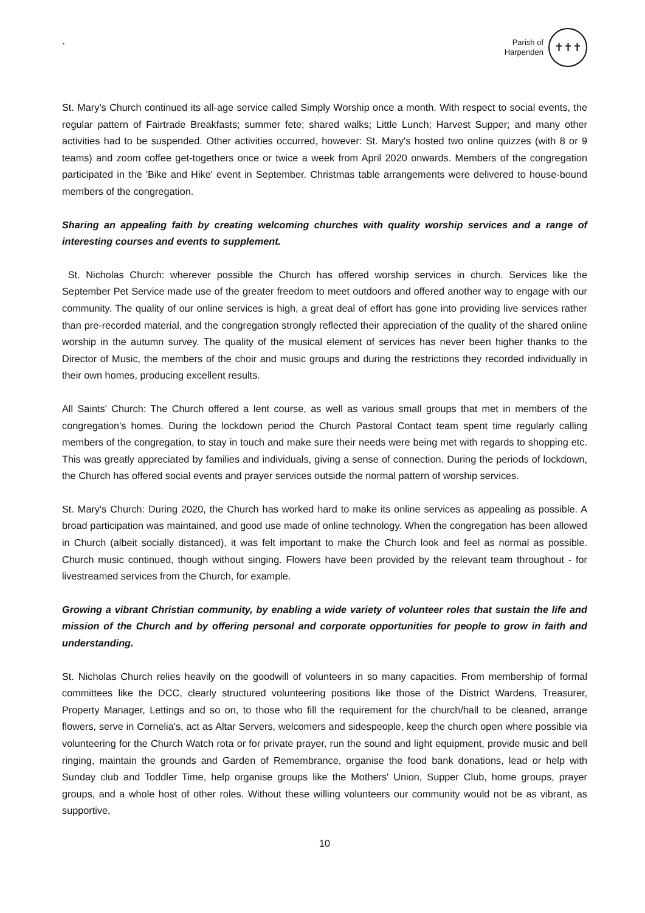`
Parish of
Harpenden
✝✝✝
St. Mary's Church continued its all-age service called Simply Worship once a month. With respect to social events, the regular pattern of Fairtrade Breakfasts; summer fete; shared walks; Little Lunch; Harvest Supper; and many other activities had to be suspended. Other activities occurred, however: St. Mary's hosted two online quizzes (with 8 or 9 teams) and zoom coffee get-togethers once or twice a week from April 2020 onwards. Members of the congregation participated in the 'Bike and Hike' event in September. Christmas table arrangements were delivered to house-bound members of the congregation.
Sharing an appealing faith by creating welcoming churches with quality worship services and a range of interesting courses and events to supplement.
St. Nicholas Church: wherever possible the Church has offered worship services in church. Services like the September Pet Service made use of the greater freedom to meet outdoors and offered another way to engage with our community. The quality of our online services is high, a great deal of effort has gone into providing live services rather than pre-recorded material, and the congregation strongly reflected their appreciation of the quality of the shared online worship in the autumn survey. The quality of the musical element of services has never been higher thanks to the Director of Music, the members of the choir and music groups and during the restrictions they recorded individually in their own homes, producing excellent results.
All Saints' Church: The Church offered a lent course, as well as various small groups that met in members of the congregation's homes. During the lockdown period the Church Pastoral Contact team spent time regularly calling members of the congregation, to stay in touch and make sure their needs were being met with regards to shopping etc. This was greatly appreciated by families and individuals, giving a sense of connection. During the periods of lockdown, the Church has offered social events and prayer services outside the normal pattern of worship services.
St. Mary's Church: During 2020, the Church has worked hard to make its online services as appealing as possible. A broad participation was maintained, and good use made of online technology. When the congregation has been allowed in Church (albeit socially distanced), it was felt important to make the Church look and feel as normal as possible. Church music continued, though without singing. Flowers have been provided by the relevant team throughout - for livestreamed services from the Church, for example.
Growing a vibrant Christian community, by enabling a wide variety of volunteer roles that sustain the life and mission of the Church and by offering personal and corporate opportunities for people to grow in faith and understanding.
St. Nicholas Church relies heavily on the goodwill of volunteers in so many capacities. From membership of formal committees like the DCC, clearly structured volunteering positions like those of the District Wardens, Treasurer, Property Manager, Lettings and so on, to those who fill the requirement for the church/hall to be cleaned, arrange flowers, serve in Cornelia's, act as Altar Servers, welcomers and sidespeople, keep the church open where possible via volunteering for the Church Watch rota or for private prayer, run the sound and light equipment, provide music and bell ringing, maintain the grounds and Garden of Remembrance, organise the food bank donations, lead or help with Sunday club and Toddler Time, help organise groups like the Mothers' Union, Supper Club, home groups, prayer groups, and a whole host of other roles. Without these willing volunteers our community would not be as vibrant, as supportive,
10